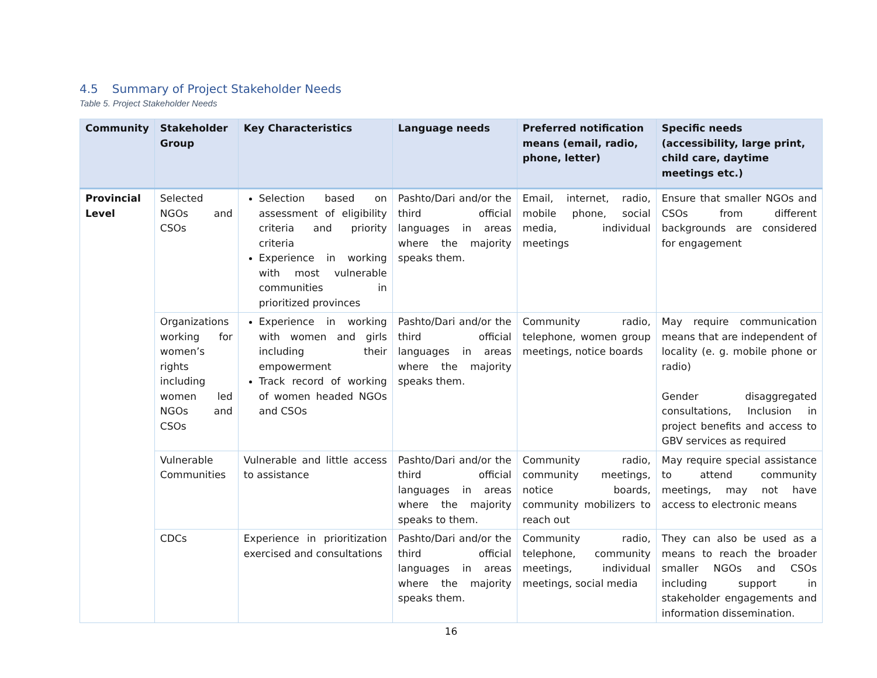4.5 Summary of Project Stakeholder Needs
Table 5. Project Stakeholder Needs
| Community | Stakeholder Group | Key Characteristics | Language needs | Preferred notification means (email, radio, phone, letter) | Specific needs (accessibility, large print, child care, daytime meetings etc.) |
| --- | --- | --- | --- | --- | --- |
| Provincial Level | Selected NGOs and CSOs | Selection based on assessment of eligibility criteria and priority criteria Experience in working with most vulnerable communities in prioritized provinces | Pashto/Dari and/or the third official languages in areas where the majority speaks them. | Email, internet, radio, mobile phone, social media, individual meetings | Ensure that smaller NGOs and CSOs from different backgrounds are considered for engagement |
| | Organizations working for women’s rights including women led NGOs and CSOs | Experience in working with women and girls including their empowerment Track record of working of women headed NGOs and CSOs | Pashto/Dari and/or the third official languages in areas where the majority speaks them. | Community radio, telephone, women group meetings, notice boards | May require communication means that are independent of locality (e. g. mobile phone or radio) Gender disaggregated consultations, Inclusion in project benefits and access to GBV services as required |
| | Vulnerable Communities | Vulnerable and little access to assistance | Pashto/Dari and/or the third official languages in areas where the majority speaks to them. | Community radio, community meetings, notice boards, community mobilizers to reach out | May require special assistance to attend community meetings, may not have access to electronic means |
| | CDCs | Experience in prioritization exercised and consultations | Pashto/Dari and/or the third official languages in areas where the majority speaks them. | Community radio, telephone, community meetings, individual meetings, social media | They can also be used as a means to reach the broader smaller NGOs and CSOs including support in stakeholder engagements and information dissemination. |
16